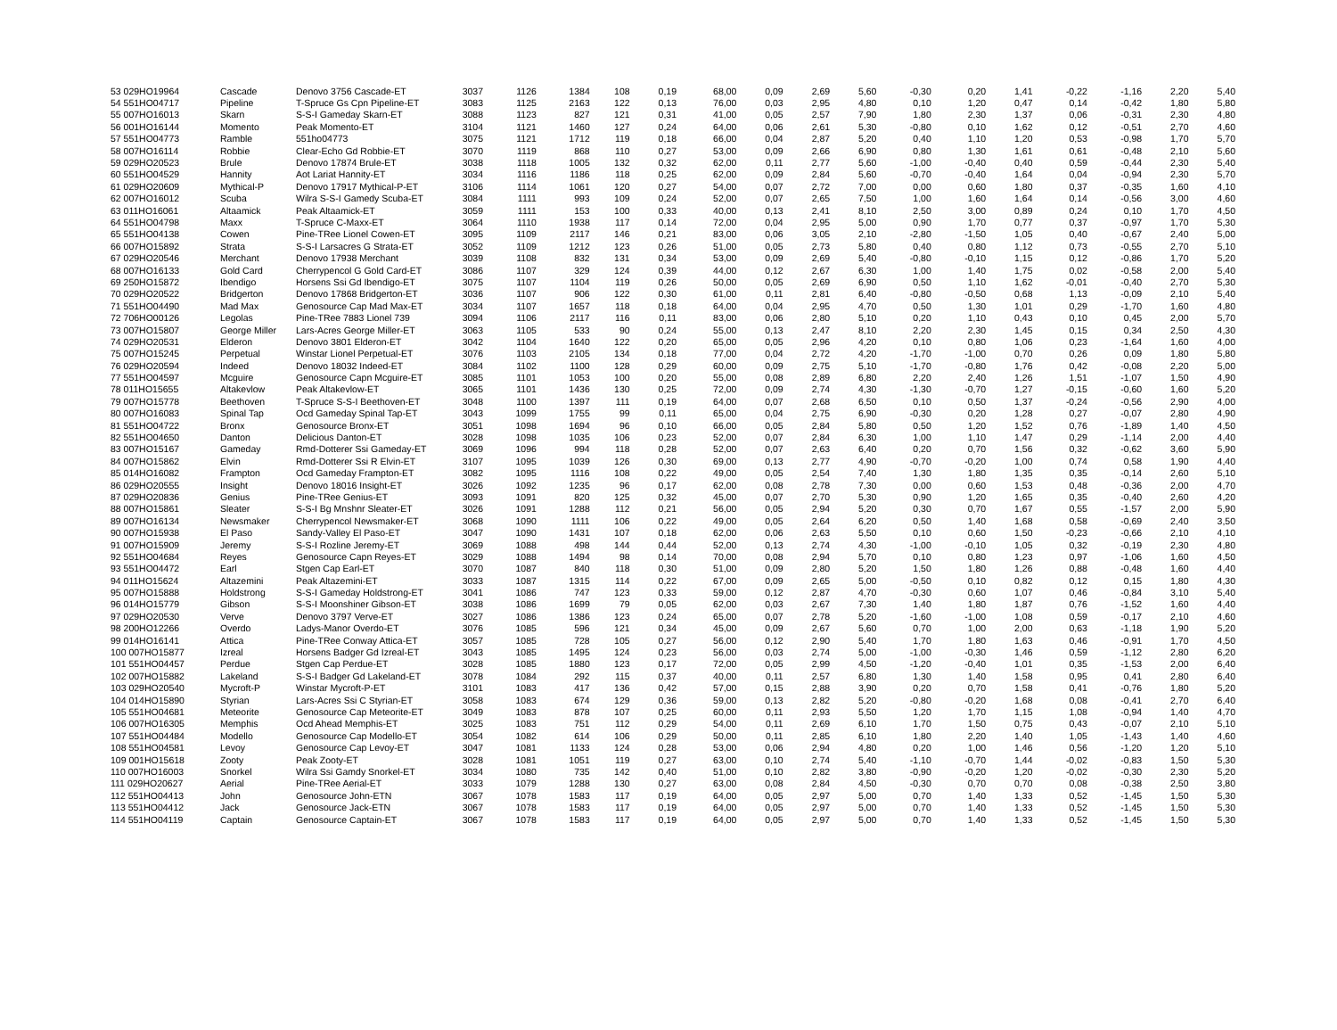| 53 029HO19964 | Cascade | Denovo 3756 Cascade-ET | 3037 | 1126 | 1384 | 108 | 0,19 | 68,00 | 0,09 | 2,69 | 5,60 | -0,30 | 0,20 | 1,41 | -0,22 | -1,16 | 2,20 | 5,40 |
| 54 551HO04717 | Pipeline | T-Spruce Gs Cpn Pipeline-ET | 3083 | 1125 | 2163 | 122 | 0,13 | 76,00 | 0,03 | 2,95 | 4,80 | 0,10 | 1,20 | 0,47 | 0,14 | -0,42 | 1,80 | 5,80 |
| 55 007HO16013 | Skarn | S-S-I Gameday Skarn-ET | 3088 | 1123 | 827 | 121 | 0,31 | 41,00 | 0,05 | 2,57 | 7,90 | 1,80 | 2,30 | 1,37 | 0,06 | -0,31 | 2,30 | 4,80 |
| 56 001HO16144 | Momento | Peak Momento-ET | 3104 | 1121 | 1460 | 127 | 0,24 | 64,00 | 0,06 | 2,61 | 5,30 | -0,80 | 0,10 | 1,62 | 0,12 | -0,51 | 2,70 | 4,60 |
| 57 551HO04773 | Ramble | 551ho04773 | 3075 | 1121 | 1712 | 119 | 0,18 | 66,00 | 0,04 | 2,87 | 5,20 | 0,40 | 1,10 | 1,20 | 0,53 | -0,98 | 1,70 | 5,70 |
| 58 007HO16114 | Robbie | Clear-Echo Gd Robbie-ET | 3070 | 1119 | 868 | 110 | 0,27 | 53,00 | 0,09 | 2,66 | 6,90 | 0,80 | 1,30 | 1,61 | 0,61 | -0,48 | 2,10 | 5,60 |
| 59 029HO20523 | Brule | Denovo 17874 Brule-ET | 3038 | 1118 | 1005 | 132 | 0,32 | 62,00 | 0,11 | 2,77 | 5,60 | -1,00 | -0,40 | 0,40 | 0,59 | -0,44 | 2,30 | 5,40 |
| 60 551HO04529 | Hannity | Aot Lariat Hannity-ET | 3034 | 1116 | 1186 | 118 | 0,25 | 62,00 | 0,09 | 2,84 | 5,60 | -0,70 | -0,40 | 1,64 | 0,04 | -0,94 | 2,30 | 5,70 |
| 61 029HO20609 | Mythical-P | Denovo 17917 Mythical-P-ET | 3106 | 1114 | 1061 | 120 | 0,27 | 54,00 | 0,07 | 2,72 | 7,00 | 0,00 | 0,60 | 1,80 | 0,37 | -0,35 | 1,60 | 4,10 |
| 62 007HO16012 | Scuba | Wilra S-S-I Gamedy Scuba-ET | 3084 | 1111 | 993 | 109 | 0,24 | 52,00 | 0,07 | 2,65 | 7,50 | 1,00 | 1,60 | 1,64 | 0,14 | -0,56 | 3,00 | 4,60 |
| 63 011HO16061 | Altaamick | Peak Altaamick-ET | 3059 | 1111 | 153 | 100 | 0,33 | 40,00 | 0,13 | 2,41 | 8,10 | 2,50 | 3,00 | 0,89 | 0,24 | 0,10 | 1,70 | 4,50 |
| 64 551HO04798 | Maxx | T-Spruce C-Maxx-ET | 3064 | 1110 | 1938 | 117 | 0,14 | 72,00 | 0,04 | 2,95 | 5,00 | 0,90 | 1,70 | 0,77 | 0,37 | -0,97 | 1,70 | 5,30 |
| 65 551HO04138 | Cowen | Pine-TRee Lionel Cowen-ET | 3095 | 1109 | 2117 | 146 | 0,21 | 83,00 | 0,06 | 3,05 | 2,10 | -2,80 | -1,50 | 1,05 | 0,40 | -0,67 | 2,40 | 5,00 |
| 66 007HO15892 | Strata | S-S-I Larsacres G Strata-ET | 3052 | 1109 | 1212 | 123 | 0,26 | 51,00 | 0,05 | 2,73 | 5,80 | 0,40 | 0,80 | 1,12 | 0,73 | -0,55 | 2,70 | 5,10 |
| 67 029HO20546 | Merchant | Denovo 17938 Merchant | 3039 | 1108 | 832 | 131 | 0,34 | 53,00 | 0,09 | 2,69 | 5,40 | -0,80 | -0,10 | 1,15 | 0,12 | -0,86 | 1,70 | 5,20 |
| 68 007HO16133 | Gold Card | Cherrypencol G Gold Card-ET | 3086 | 1107 | 329 | 124 | 0,39 | 44,00 | 0,12 | 2,67 | 6,30 | 1,00 | 1,40 | 1,75 | 0,02 | -0,58 | 2,00 | 5,40 |
| 69 250HO15872 | Ibendigo | Horsens Ssi Gd Ibendigo-ET | 3075 | 1107 | 1104 | 119 | 0,26 | 50,00 | 0,05 | 2,69 | 6,90 | 0,50 | 1,10 | 1,62 | -0,01 | -0,40 | 2,70 | 5,30 |
| 70 029HO20522 | Bridgerton | Denovo 17868 Bridgerton-ET | 3036 | 1107 | 906 | 122 | 0,30 | 61,00 | 0,11 | 2,81 | 6,40 | -0,80 | -0,50 | 0,68 | 1,13 | -0,09 | 2,10 | 5,40 |
| 71 551HO04490 | Mad Max | Genosource Cap Mad Max-ET | 3034 | 1107 | 1657 | 118 | 0,18 | 64,00 | 0,04 | 2,95 | 4,70 | 0,50 | 1,30 | 1,01 | 0,29 | -1,70 | 1,60 | 4,80 |
| 72 706HO00126 | Legolas | Pine-TRee 7883 Lionel 739 | 3094 | 1106 | 2117 | 116 | 0,11 | 83,00 | 0,06 | 2,80 | 5,10 | 0,20 | 1,10 | 0,43 | 0,10 | 0,45 | 2,00 | 5,70 |
| 73 007HO15807 | George Miller | Lars-Acres George Miller-ET | 3063 | 1105 | 533 | 90 | 0,24 | 55,00 | 0,13 | 2,47 | 8,10 | 2,20 | 2,30 | 1,45 | 0,15 | 0,34 | 2,50 | 4,30 |
| 74 029HO20531 | Elderon | Denovo 3801 Elderon-ET | 3042 | 1104 | 1640 | 122 | 0,20 | 65,00 | 0,05 | 2,96 | 4,20 | 0,10 | 0,80 | 1,06 | 0,23 | -1,64 | 1,60 | 4,00 |
| 75 007HO15245 | Perpetual | Winstar Lionel Perpetual-ET | 3076 | 1103 | 2105 | 134 | 0,18 | 77,00 | 0,04 | 2,72 | 4,20 | -1,70 | -1,00 | 0,70 | 0,26 | 0,09 | 1,80 | 5,80 |
| 76 029HO20594 | Indeed | Denovo 18032 Indeed-ET | 3084 | 1102 | 1100 | 128 | 0,29 | 60,00 | 0,09 | 2,75 | 5,10 | -1,70 | -0,80 | 1,76 | 0,42 | -0,08 | 2,20 | 5,00 |
| 77 551HO04597 | Mcguire | Genosource Capn Mcguire-ET | 3085 | 1101 | 1053 | 100 | 0,20 | 55,00 | 0,08 | 2,89 | 6,80 | 2,20 | 2,40 | 1,26 | 1,51 | -1,07 | 1,50 | 4,90 |
| 78 011HO15655 | Altakevlow | Peak Altakevlow-ET | 3065 | 1101 | 1436 | 130 | 0,25 | 72,00 | 0,09 | 2,74 | 4,30 | -1,30 | -0,70 | 1,27 | -0,15 | -0,60 | 1,60 | 5,20 |
| 79 007HO15778 | Beethoven | T-Spruce S-S-I Beethoven-ET | 3048 | 1100 | 1397 | 111 | 0,19 | 64,00 | 0,07 | 2,68 | 6,50 | 0,10 | 0,50 | 1,37 | -0,24 | -0,56 | 2,90 | 4,00 |
| 80 007HO16083 | Spinal Tap | Ocd Gameday Spinal Tap-ET | 3043 | 1099 | 1755 | 99 | 0,11 | 65,00 | 0,04 | 2,75 | 6,90 | -0,30 | 0,20 | 1,28 | 0,27 | -0,07 | 2,80 | 4,90 |
| 81 551HO04722 | Bronx | Genosource Bronx-ET | 3051 | 1098 | 1694 | 96 | 0,10 | 66,00 | 0,05 | 2,84 | 5,80 | 0,50 | 1,20 | 1,52 | 0,76 | -1,89 | 1,40 | 4,50 |
| 82 551HO04650 | Danton | Delicious Danton-ET | 3028 | 1098 | 1035 | 106 | 0,23 | 52,00 | 0,07 | 2,84 | 6,30 | 1,00 | 1,10 | 1,47 | 0,29 | -1,14 | 2,00 | 4,40 |
| 83 007HO15167 | Gameday | Rmd-Dotterer Ssi Gameday-ET | 3069 | 1096 | 994 | 118 | 0,28 | 52,00 | 0,07 | 2,63 | 6,40 | 0,20 | 0,70 | 1,56 | 0,32 | -0,62 | 3,60 | 5,90 |
| 84 007HO15862 | Elvin | Rmd-Dotterer Ssi R Elvin-ET | 3107 | 1095 | 1039 | 126 | 0,30 | 69,00 | 0,13 | 2,77 | 4,90 | -0,70 | -0,20 | 1,00 | 0,74 | 0,58 | 1,90 | 4,40 |
| 85 014HO16082 | Frampton | Ocd Gameday Frampton-ET | 3082 | 1095 | 1116 | 108 | 0,22 | 49,00 | 0,05 | 2,54 | 7,40 | 1,30 | 1,80 | 1,35 | 0,35 | -0,14 | 2,60 | 5,10 |
| 86 029HO20555 | Insight | Denovo 18016 Insight-ET | 3026 | 1092 | 1235 | 96 | 0,17 | 62,00 | 0,08 | 2,78 | 7,30 | 0,00 | 0,60 | 1,53 | 0,48 | -0,36 | 2,00 | 4,70 |
| 87 029HO20836 | Genius | Pine-TRee Genius-ET | 3093 | 1091 | 820 | 125 | 0,32 | 45,00 | 0,07 | 2,70 | 5,30 | 0,90 | 1,20 | 1,65 | 0,35 | -0,40 | 2,60 | 4,20 |
| 88 007HO15861 | Sleater | S-S-I Bg Mnshnr Sleater-ET | 3026 | 1091 | 1288 | 112 | 0,21 | 56,00 | 0,05 | 2,94 | 5,20 | 0,30 | 0,70 | 1,67 | 0,55 | -1,57 | 2,00 | 5,90 |
| 89 007HO16134 | Newsmaker | Cherrypencol Newsmaker-ET | 3068 | 1090 | 1111 | 106 | 0,22 | 49,00 | 0,05 | 2,64 | 6,20 | 0,50 | 1,40 | 1,68 | 0,58 | -0,69 | 2,40 | 3,50 |
| 90 007HO15938 | El Paso | Sandy-Valley El Paso-ET | 3047 | 1090 | 1431 | 107 | 0,18 | 62,00 | 0,06 | 2,63 | 5,50 | 0,10 | 0,60 | 1,50 | -0,23 | -0,66 | 2,10 | 4,10 |
| 91 007HO15909 | Jeremy | S-S-I Rozline Jeremy-ET | 3069 | 1088 | 498 | 144 | 0,44 | 52,00 | 0,13 | 2,74 | 4,30 | -1,00 | -0,10 | 1,05 | 0,32 | -0,19 | 2,30 | 4,80 |
| 92 551HO04684 | Reyes | Genosource Capn Reyes-ET | 3029 | 1088 | 1494 | 98 | 0,14 | 70,00 | 0,08 | 2,94 | 5,70 | 0,10 | 0,80 | 1,23 | 0,97 | -1,06 | 1,60 | 4,50 |
| 93 551HO04472 | Earl | Stgen Cap Earl-ET | 3070 | 1087 | 840 | 118 | 0,30 | 51,00 | 0,09 | 2,80 | 5,20 | 1,50 | 1,80 | 1,26 | 0,88 | -0,48 | 1,60 | 4,40 |
| 94 011HO15624 | Altazemini | Peak Altazemini-ET | 3033 | 1087 | 1315 | 114 | 0,22 | 67,00 | 0,09 | 2,65 | 5,00 | -0,50 | 0,10 | 0,82 | 0,12 | 0,15 | 1,80 | 4,30 |
| 95 007HO15888 | Holdstrong | S-S-I Gameday Holdstrong-ET | 3041 | 1086 | 747 | 123 | 0,33 | 59,00 | 0,12 | 2,87 | 4,70 | -0,30 | 0,60 | 1,07 | 0,46 | -0,84 | 3,10 | 5,40 |
| 96 014HO15779 | Gibson | S-S-I Moonshiner Gibson-ET | 3038 | 1086 | 1699 | 79 | 0,05 | 62,00 | 0,03 | 2,67 | 7,30 | 1,40 | 1,80 | 1,87 | 0,76 | -1,52 | 1,60 | 4,40 |
| 97 029HO20530 | Verve | Denovo 3797 Verve-ET | 3027 | 1086 | 1386 | 123 | 0,24 | 65,00 | 0,07 | 2,78 | 5,20 | -1,60 | -1,00 | 1,08 | 0,59 | -0,17 | 2,10 | 4,60 |
| 98 200HO12266 | Overdo | Ladys-Manor Overdo-ET | 3076 | 1085 | 596 | 121 | 0,34 | 45,00 | 0,09 | 2,67 | 5,60 | 0,70 | 1,00 | 2,00 | 0,63 | -1,18 | 1,90 | 5,20 |
| 99 014HO16141 | Attica | Pine-TRee Conway Attica-ET | 3057 | 1085 | 728 | 105 | 0,27 | 56,00 | 0,12 | 2,90 | 5,40 | 1,70 | 1,80 | 1,63 | 0,46 | -0,91 | 1,70 | 4,50 |
| 100 007HO15877 | Izreal | Horsens Badger Gd Izreal-ET | 3043 | 1085 | 1495 | 124 | 0,23 | 56,00 | 0,03 | 2,74 | 5,00 | -1,00 | -0,30 | 1,46 | 0,59 | -1,12 | 2,80 | 6,20 |
| 101 551HO04457 | Perdue | Stgen Cap Perdue-ET | 3028 | 1085 | 1880 | 123 | 0,17 | 72,00 | 0,05 | 2,99 | 4,50 | -1,20 | -0,40 | 1,01 | 0,35 | -1,53 | 2,00 | 6,40 |
| 102 007HO15882 | Lakeland | S-S-I Badger Gd Lakeland-ET | 3078 | 1084 | 292 | 115 | 0,37 | 40,00 | 0,11 | 2,57 | 6,80 | 1,30 | 1,40 | 1,58 | 0,95 | 0,41 | 2,80 | 6,40 |
| 103 029HO20540 | Mycroft-P | Winstar Mycroft-P-ET | 3101 | 1083 | 417 | 136 | 0,42 | 57,00 | 0,15 | 2,88 | 3,90 | 0,20 | 0,70 | 1,58 | 0,41 | -0,76 | 1,80 | 5,20 |
| 104 014HO15890 | Styrian | Lars-Acres Ssi C Styrian-ET | 3058 | 1083 | 674 | 129 | 0,36 | 59,00 | 0,13 | 2,82 | 5,20 | -0,80 | -0,20 | 1,68 | 0,08 | -0,41 | 2,70 | 6,40 |
| 105 551HO04681 | Meteorite | Genosource Cap Meteorite-ET | 3049 | 1083 | 878 | 107 | 0,25 | 60,00 | 0,11 | 2,93 | 5,50 | 1,20 | 1,70 | 1,15 | 1,08 | -0,94 | 1,40 | 4,70 |
| 106 007HO16305 | Memphis | Ocd Ahead Memphis-ET | 3025 | 1083 | 751 | 112 | 0,29 | 54,00 | 0,11 | 2,69 | 6,10 | 1,70 | 1,50 | 0,75 | 0,43 | -0,07 | 2,10 | 5,10 |
| 107 551HO04484 | Modello | Genosource Cap Modello-ET | 3054 | 1082 | 614 | 106 | 0,29 | 50,00 | 0,11 | 2,85 | 6,10 | 1,80 | 2,20 | 1,40 | 1,05 | -1,43 | 1,40 | 4,60 |
| 108 551HO04581 | Levoy | Genosource Cap Levoy-ET | 3047 | 1081 | 1133 | 124 | 0,28 | 53,00 | 0,06 | 2,94 | 4,80 | 0,20 | 1,00 | 1,46 | 0,56 | -1,20 | 1,20 | 5,10 |
| 109 001HO15618 | Zooty | Peak Zooty-ET | 3028 | 1081 | 1051 | 119 | 0,27 | 63,00 | 0,10 | 2,74 | 5,40 | -1,10 | -0,70 | 1,44 | -0,02 | -0,83 | 1,50 | 5,30 |
| 110 007HO16003 | Snorkel | Wilra Ssi Gamdy Snorkel-ET | 3034 | 1080 | 735 | 142 | 0,40 | 51,00 | 0,10 | 2,82 | 3,80 | -0,90 | -0,20 | 1,20 | -0,02 | -0,30 | 2,30 | 5,20 |
| 111 029HO20627 | Aerial | Pine-TRee Aerial-ET | 3033 | 1079 | 1288 | 130 | 0,27 | 63,00 | 0,08 | 2,84 | 4,50 | -0,30 | 0,70 | 0,70 | 0,08 | -0,38 | 2,50 | 3,80 |
| 112 551HO04413 | John | Genosource John-ETN | 3067 | 1078 | 1583 | 117 | 0,19 | 64,00 | 0,05 | 2,97 | 5,00 | 0,70 | 1,40 | 1,33 | 0,52 | -1,45 | 1,50 | 5,30 |
| 113 551HO04412 | Jack | Genosource Jack-ETN | 3067 | 1078 | 1583 | 117 | 0,19 | 64,00 | 0,05 | 2,97 | 5,00 | 0,70 | 1,40 | 1,33 | 0,52 | -1,45 | 1,50 | 5,30 |
| 114 551HO04119 | Captain | Genosource Captain-ET | 3067 | 1078 | 1583 | 117 | 0,19 | 64,00 | 0,05 | 2,97 | 5,00 | 0,70 | 1,40 | 1,33 | 0,52 | -1,45 | 1,50 | 5,30 |